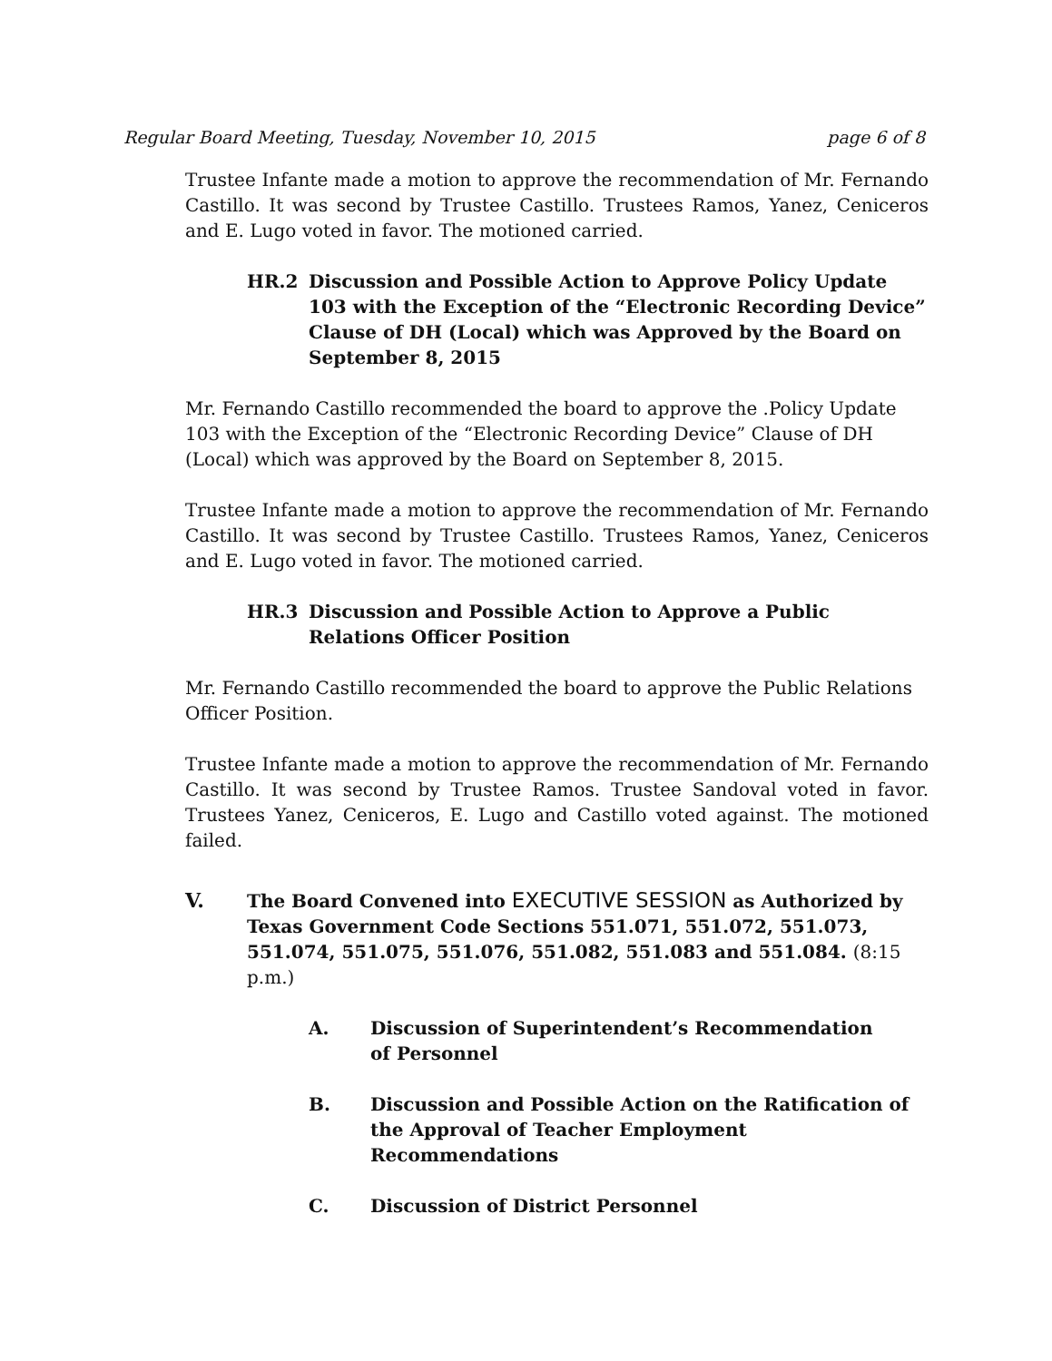Regular Board Meeting, Tuesday, November 10, 2015 page 6 of 8
Trustee Infante made a motion to approve the recommendation of Mr. Fernando Castillo. It was second by Trustee Castillo. Trustees Ramos, Yanez, Ceniceros and E. Lugo voted in favor. The motioned carried.
HR.2 Discussion and Possible Action to Approve Policy Update 103 with the Exception of the “Electronic Recording Device” Clause of DH (Local) which was Approved by the Board on September 8, 2015
Mr. Fernando Castillo recommended the board to approve the .Policy Update 103 with the Exception of the “Electronic Recording Device” Clause of DH (Local) which was approved by the Board on September 8, 2015.
Trustee Infante made a motion to approve the recommendation of Mr. Fernando Castillo. It was second by Trustee Castillo. Trustees Ramos, Yanez, Ceniceros and E. Lugo voted in favor. The motioned carried.
HR.3 Discussion and Possible Action to Approve a Public Relations Officer Position
Mr. Fernando Castillo recommended the board to approve the Public Relations Officer Position.
Trustee Infante made a motion to approve the recommendation of Mr. Fernando Castillo. It was second by Trustee Ramos. Trustee Sandoval voted in favor. Trustees Yanez, Ceniceros, E. Lugo and Castillo voted against. The motioned failed.
V. The Board Convened into EXECUTIVE SESSION as Authorized by Texas Government Code Sections 551.071, 551.072, 551.073, 551.074, 551.075, 551.076, 551.082, 551.083 and 551.084. (8:15 p.m.)
A. Discussion of Superintendent’s Recommendation
of Personnel
B. Discussion and Possible Action on the Ratification of the Approval of Teacher Employment Recommendations
C. Discussion of District Personnel